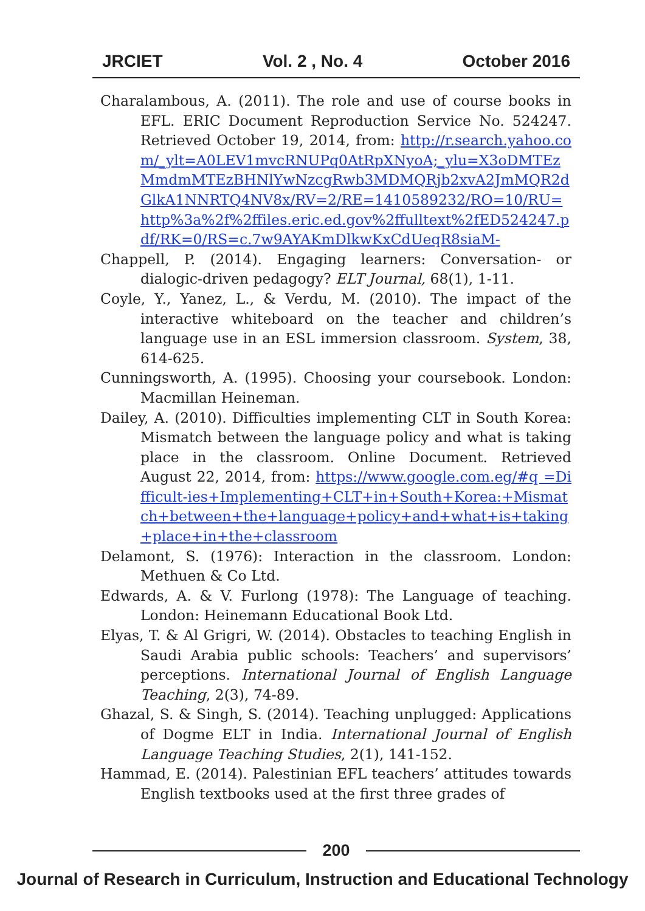JRCIET Vol. 2 , No. 4 October 2016
Charalambous, A. (2011). The role and use of course books in EFL. ERIC Document Reproduction Service No. 524247. Retrieved October 19, 2014, from: http://r.search.yahoo.com/_ylt=A0LEV1mvcRNUPq0AtRpXNyoA;_ylu=X3oDMTEzMmdmMTEzBHNlYwNzcgRwb3MDMQRjb2xvA2JmMQR2dGlkA1NNRTQ4NV8x/RV=2/RE=1410589232/RO=10/RU=http%3a%2f%2ffiles.eric.ed.gov%2ffulltext%2fED524247.pdf/RK=0/RS=c.7w9AYAKmDlkwKxCdUeqR8siaM-
Chappell, P. (2014). Engaging learners: Conversation- or dialogic-driven pedagogy? ELT Journal, 68(1), 1-11.
Coyle, Y., Yanez, L., & Verdu, M. (2010). The impact of the interactive whiteboard on the teacher and children’s language use in an ESL immersion classroom. System, 38, 614-625.
Cunningsworth, A. (1995). Choosing your coursebook. London: Macmillan Heineman.
Dailey, A. (2010). Difficulties implementing CLT in South Korea: Mismatch between the language policy and what is taking place in the classroom. Online Document. Retrieved August 22, 2014, from: https://www.google.com.eg/#q =Difficult-ies+Implementing+CLT+in+South+Korea:+Mismatch+between+the+language+policy+and+what+is+taking+place+in+the+classroom
Delamont, S. (1976): Interaction in the classroom. London: Methuen & Co Ltd.
Edwards, A. & V. Furlong (1978): The Language of teaching. London: Heinemann Educational Book Ltd.
Elyas, T. & Al Grigri, W. (2014). Obstacles to teaching English in Saudi Arabia public schools: Teachers’ and supervisors’ perceptions. International Journal of English Language Teaching, 2(3), 74-89.
Ghazal, S. & Singh, S. (2014). Teaching unplugged: Applications of Dogme ELT in India. International Journal of English Language Teaching Studies, 2(1), 141-152.
Hammad, E. (2014). Palestinian EFL teachers’ attitudes towards English textbooks used at the first three grades of
200
Journal of Research in Curriculum, Instruction and Educational Technology